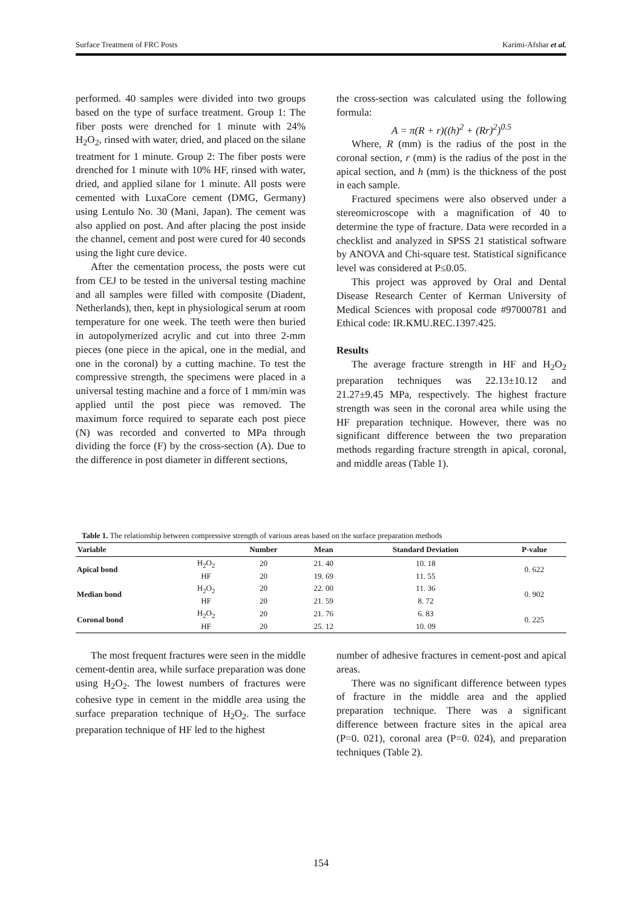Surface Treatment of FRC Posts Karimi-Afshar et al.
performed. 40 samples were divided into two groups based on the type of surface treatment. Group 1: The fiber posts were drenched for 1 minute with 24% H<sub>2</sub>O<sub>2</sub>, rinsed with water, dried, and placed on the silane treatment for 1 minute. Group 2: The fiber posts were drenched for 1 minute with 10% HF, rinsed with water, dried, and applied silane for 1 minute. All posts were cemented with LuxaCore cement (DMG, Germany) using Lentulo No. 30 (Mani, Japan). The cement was also applied on post. And after placing the post inside the channel, cement and post were cured for 40 seconds using the light cure device.
After the cementation process, the posts were cut from CEJ to be tested in the universal testing machine and all samples were filled with composite (Diadent, Netherlands), then, kept in physiological serum at room temperature for one week. The teeth were then buried in autopolymerized acrylic and cut into three 2-mm pieces (one piece in the apical, one in the medial, and one in the coronal) by a cutting machine. To test the compressive strength, the specimens were placed in a universal testing machine and a force of 1 mm/min was applied until the post piece was removed. The maximum force required to separate each post piece (N) was recorded and converted to MPa through dividing the force (F) by the cross-section (A). Due to the difference in post diameter in different sections,
the cross-section was calculated using the following formula:
A = π(R + r)((h)<sup>2</sup> + (Rr)<sup>2</sup>)<sup>0.5</sup>
Where, R (mm) is the radius of the post in the coronal section, r (mm) is the radius of the post in the apical section, and h (mm) is the thickness of the post in each sample.
Fractured specimens were also observed under a stereomicroscope with a magnification of 40 to determine the type of fracture. Data were recorded in a checklist and analyzed in SPSS 21 statistical software by ANOVA and Chi-square test. Statistical significance level was considered at P≤0.05.
This project was approved by Oral and Dental Disease Research Center of Kerman University of Medical Sciences with proposal code #97000781 and Ethical code: IR.KMU.REC.1397.425.
Results
The average fracture strength in HF and H<sub>2</sub>O<sub>2</sub> preparation techniques was 22.13±10.12 and 21.27±9.45 MPa, respectively. The highest fracture strength was seen in the coronal area while using the HF preparation technique. However, there was no significant difference between the two preparation methods regarding fracture strength in apical, coronal, and middle areas (Table 1).
Table 1. The relationship between compressive strength of various areas based on the surface preparation methods
| Variable | | Number | Mean | Standard Deviation | P-value |
| --- | --- | --- | --- | --- | --- |
| Apical bond | H<sub>2</sub>O<sub>2</sub> | 20 | 21. 40 | 10. 18 | 0. 622 |
| | HF | 20 | 19. 69 | 11. 55 | |
| Median bond | H<sub>2</sub>O<sub>2</sub> | 20 | 22. 00 | 11. 36 | 0. 902 |
| | HF | 20 | 21. 59 | 8. 72 | |
| Coronal bond | H<sub>2</sub>O<sub>2</sub> | 20 | 21. 76 | 6. 83 | 0. 225 |
| | HF | 20 | 25. 12 | 10. 09 | |
The most frequent fractures were seen in the middle cement-dentin area, while surface preparation was done using H<sub>2</sub>O<sub>2</sub>. The lowest numbers of fractures were cohesive type in cement in the middle area using the surface preparation technique of H<sub>2</sub>O<sub>2</sub>. The surface preparation technique of HF led to the highest
number of adhesive fractures in cement-post and apical areas.
There was no significant difference between types of fracture in the middle area and the applied preparation technique. There was a significant difference between fracture sites in the apical area (P=0. 021), coronal area (P=0. 024), and preparation techniques (Table 2).
154